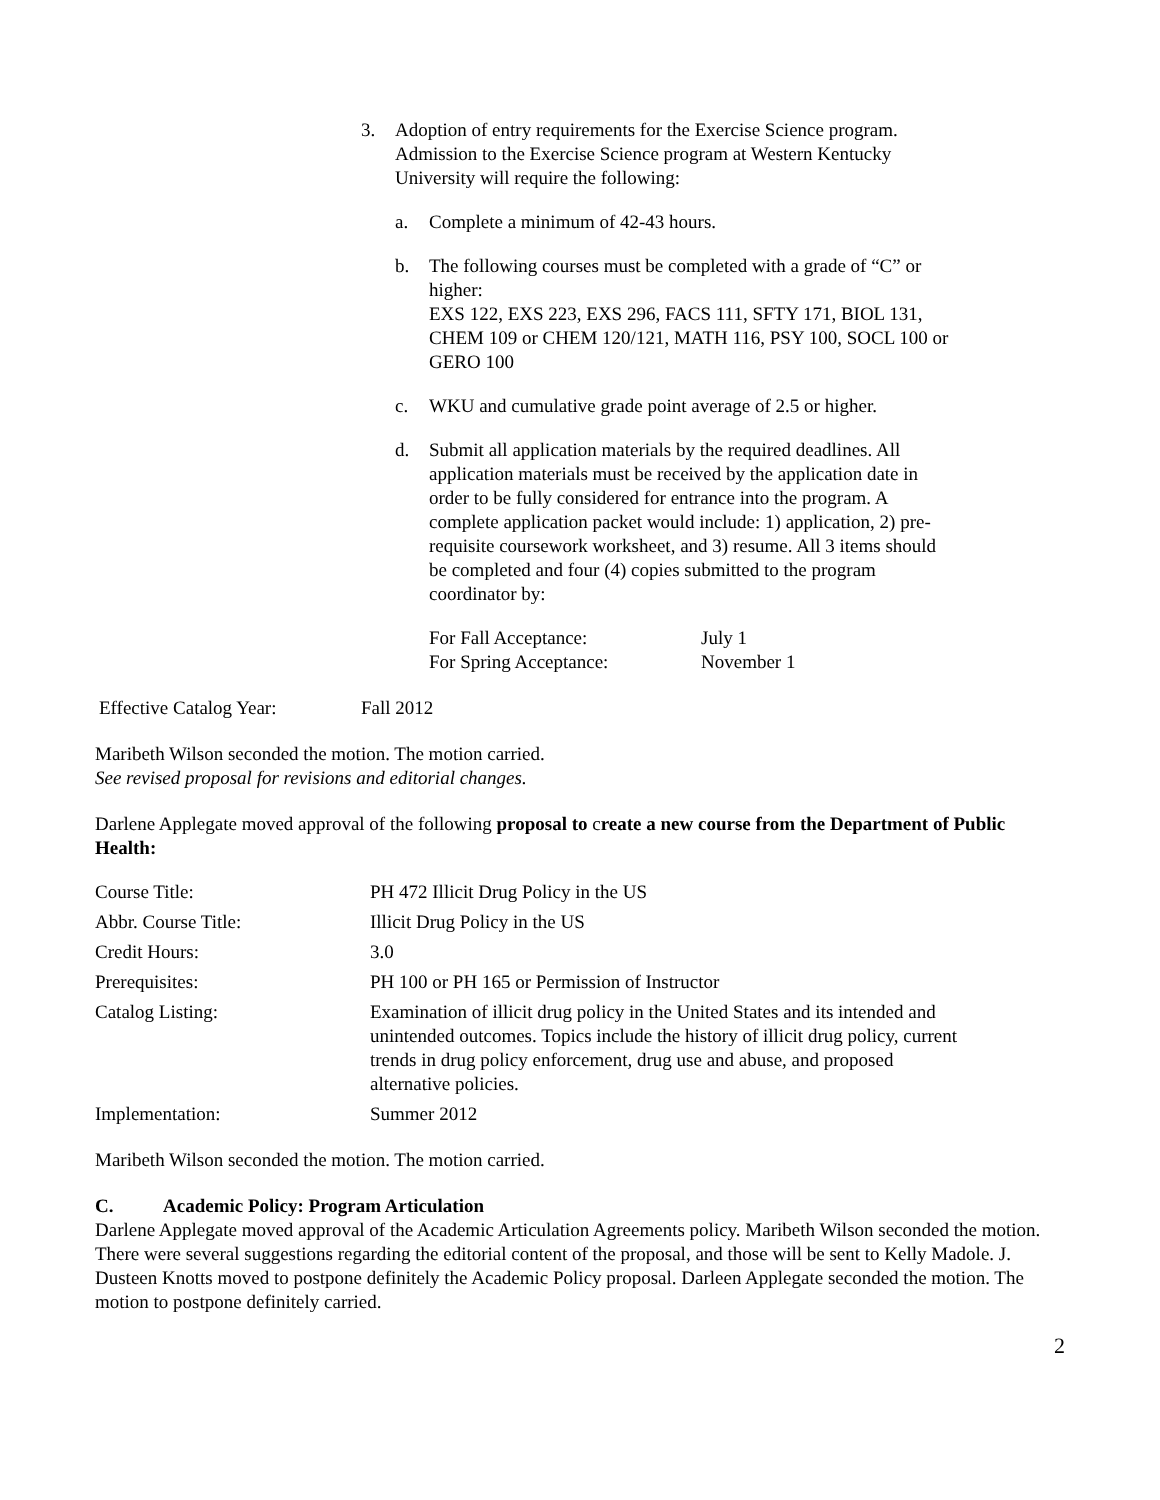3. Adoption of entry requirements for the Exercise Science program. Admission to the Exercise Science program at Western Kentucky University will require the following:
a. Complete a minimum of 42-43 hours.
b. The following courses must be completed with a grade of “C” or higher:
EXS 122, EXS 223, EXS 296, FACS 111, SFTY 171, BIOL 131, CHEM 109 or CHEM 120/121, MATH 116, PSY 100, SOCL 100 or GERO 100
c. WKU and cumulative grade point average of 2.5 or higher.
d. Submit all application materials by the required deadlines. All application materials must be received by the application date in order to be fully considered for entrance into the program. A complete application packet would include: 1) application, 2) pre-requisite coursework worksheet, and 3) resume. All 3 items should be completed and four (4) copies submitted to the program coordinator by:
| For Fall Acceptance: | July 1 |
| For Spring Acceptance: | November 1 |
Effective Catalog Year: Fall 2012
Maribeth Wilson seconded the motion. The motion carried.
See revised proposal for revisions and editorial changes.
Darlene Applegate moved approval of the following proposal to create a new course from the Department of Public Health:
| Course Title: | PH 472 Illicit Drug Policy in the US |
| Abbr. Course Title: | Illicit Drug Policy in the US |
| Credit Hours: | 3.0 |
| Prerequisites: | PH 100 or PH 165 or Permission of Instructor |
| Catalog Listing: | Examination of illicit drug policy in the United States and its intended and unintended outcomes. Topics include the history of illicit drug policy, current trends in drug policy enforcement, drug use and abuse, and proposed alternative policies. |
| Implementation: | Summer 2012 |
Maribeth Wilson seconded the motion. The motion carried.
C. Academic Policy: Program Articulation
Darlene Applegate moved approval of the Academic Articulation Agreements policy. Maribeth Wilson seconded the motion. There were several suggestions regarding the editorial content of the proposal, and those will be sent to Kelly Madole. J. Dusteen Knotts moved to postpone definitely the Academic Policy proposal. Darleen Applegate seconded the motion. The motion to postpone definitely carried.
2